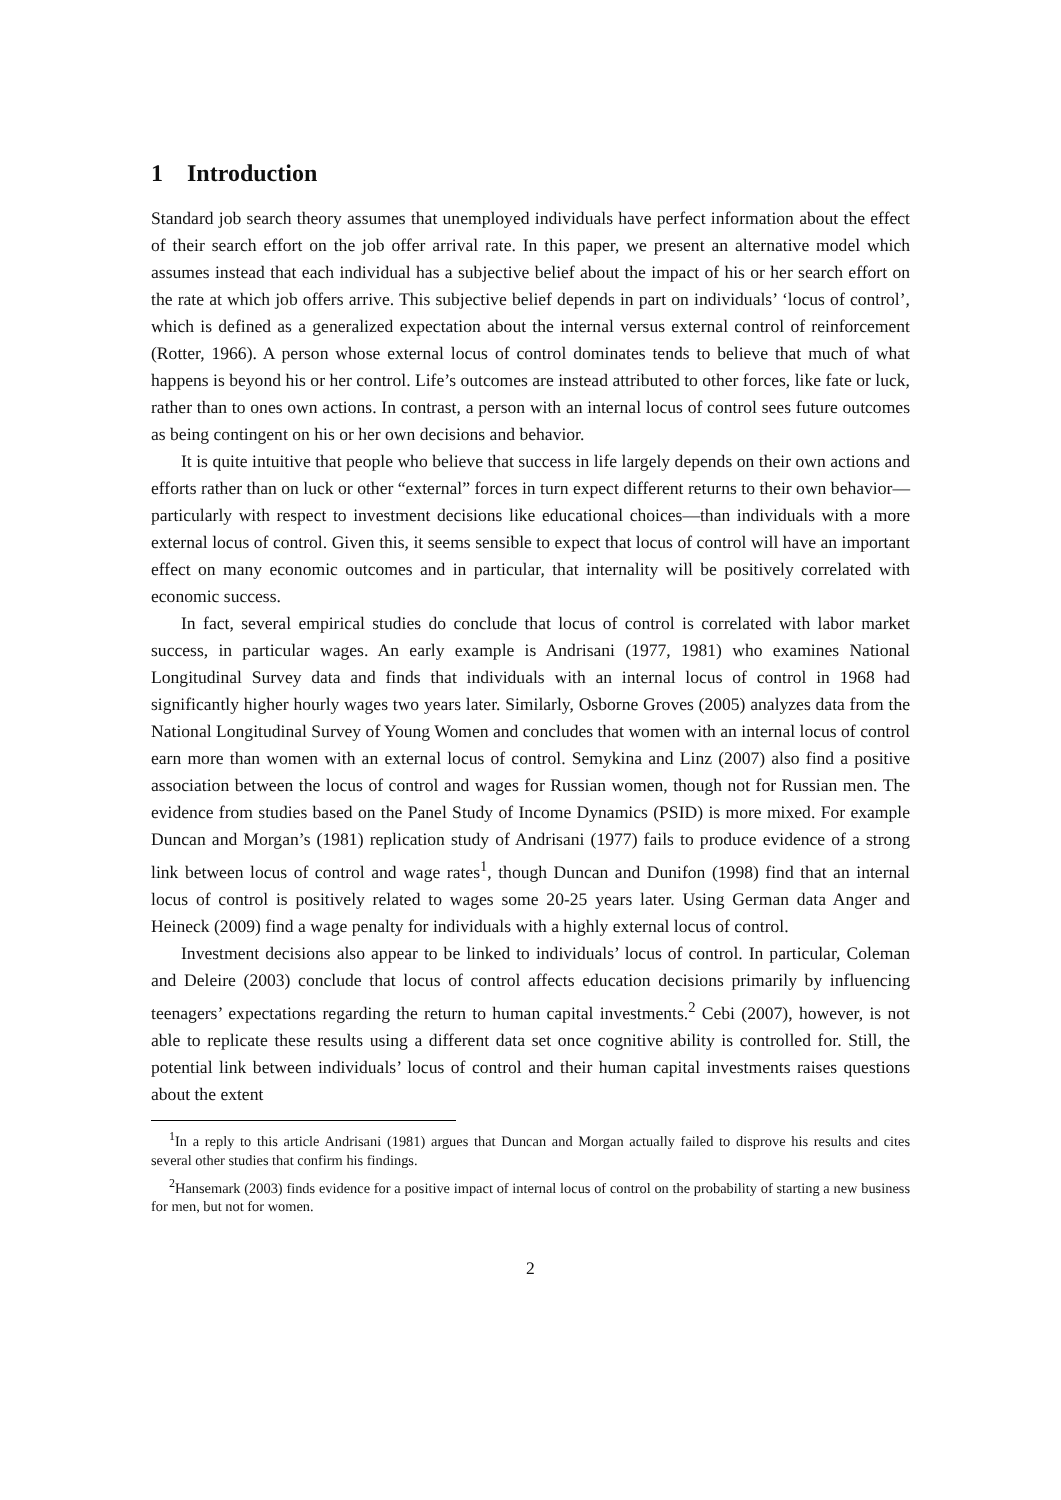1 Introduction
Standard job search theory assumes that unemployed individuals have perfect information about the effect of their search effort on the job offer arrival rate. In this paper, we present an alternative model which assumes instead that each individual has a subjective belief about the impact of his or her search effort on the rate at which job offers arrive. This subjective belief depends in part on individuals’ ‘locus of control’, which is defined as a generalized expectation about the internal versus external control of reinforcement (Rotter, 1966). A person whose external locus of control dominates tends to believe that much of what happens is beyond his or her control. Life’s outcomes are instead attributed to other forces, like fate or luck, rather than to ones own actions. In contrast, a person with an internal locus of control sees future outcomes as being contingent on his or her own decisions and behavior.
It is quite intuitive that people who believe that success in life largely depends on their own actions and efforts rather than on luck or other “external” forces in turn expect different returns to their own behavior—particularly with respect to investment decisions like educational choices—than individuals with a more external locus of control. Given this, it seems sensible to expect that locus of control will have an important effect on many economic outcomes and in particular, that internality will be positively correlated with economic success.
In fact, several empirical studies do conclude that locus of control is correlated with labor market success, in particular wages. An early example is Andrisani (1977, 1981) who examines National Longitudinal Survey data and finds that individuals with an internal locus of control in 1968 had significantly higher hourly wages two years later. Similarly, Osborne Groves (2005) analyzes data from the National Longitudinal Survey of Young Women and concludes that women with an internal locus of control earn more than women with an external locus of control. Semykina and Linz (2007) also find a positive association between the locus of control and wages for Russian women, though not for Russian men. The evidence from studies based on the Panel Study of Income Dynamics (PSID) is more mixed. For example Duncan and Morgan’s (1981) replication study of Andrisani (1977) fails to produce evidence of a strong link between locus of control and wage rates<sup>1</sup>, though Duncan and Dunifon (1998) find that an internal locus of control is positively related to wages some 20-25 years later. Using German data Anger and Heineck (2009) find a wage penalty for individuals with a highly external locus of control.
Investment decisions also appear to be linked to individuals’ locus of control. In particular, Coleman and Deleire (2003) conclude that locus of control affects education decisions primarily by influencing teenagers’ expectations regarding the return to human capital investments.<sup>2</sup> Cebi (2007), however, is not able to replicate these results using a different data set once cognitive ability is controlled for. Still, the potential link between individuals’ locus of control and their human capital investments raises questions about the extent
<sup>1</sup> In a reply to this article Andrisani (1981) argues that Duncan and Morgan actually failed to disprove his results and cites several other studies that confirm his findings.
<sup>2</sup> Hansemark (2003) finds evidence for a positive impact of internal locus of control on the probability of starting a new business for men, but not for women.
2